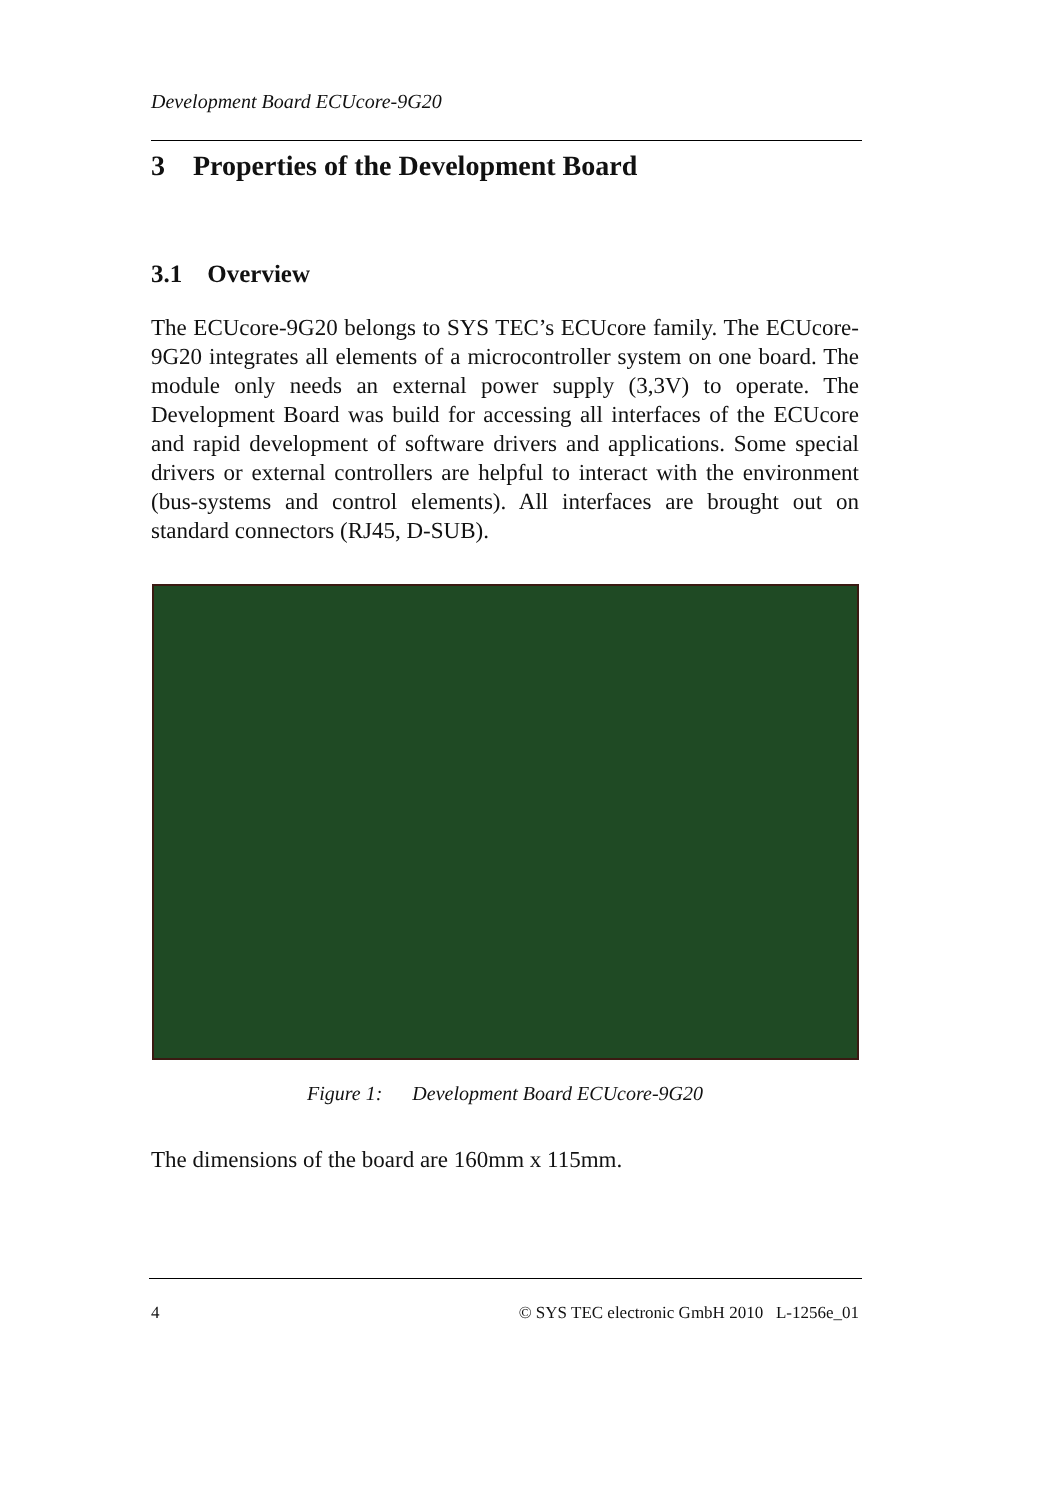Development Board ECUcore-9G20
3 Properties of the Development Board
3.1 Overview
The ECUcore-9G20 belongs to SYS TEC’s ECUcore family. The ECUcore-9G20 integrates all elements of a microcontroller system on one board. The module only needs an external power supply (3,3V) to operate. The Development Board was build for accessing all interfaces of the ECUcore and rapid development of software drivers and applications. Some special drivers or external controllers are helpful to interact with the environment (bus-systems and control elements). All interfaces are brought out on standard connectors (RJ45, D-SUB).
Figure 1: Development Board ECUcore-9G20
The dimensions of the board are 160mm x 115mm.
4 © SYS TEC electronic GmbH 2010 L-1256e_01